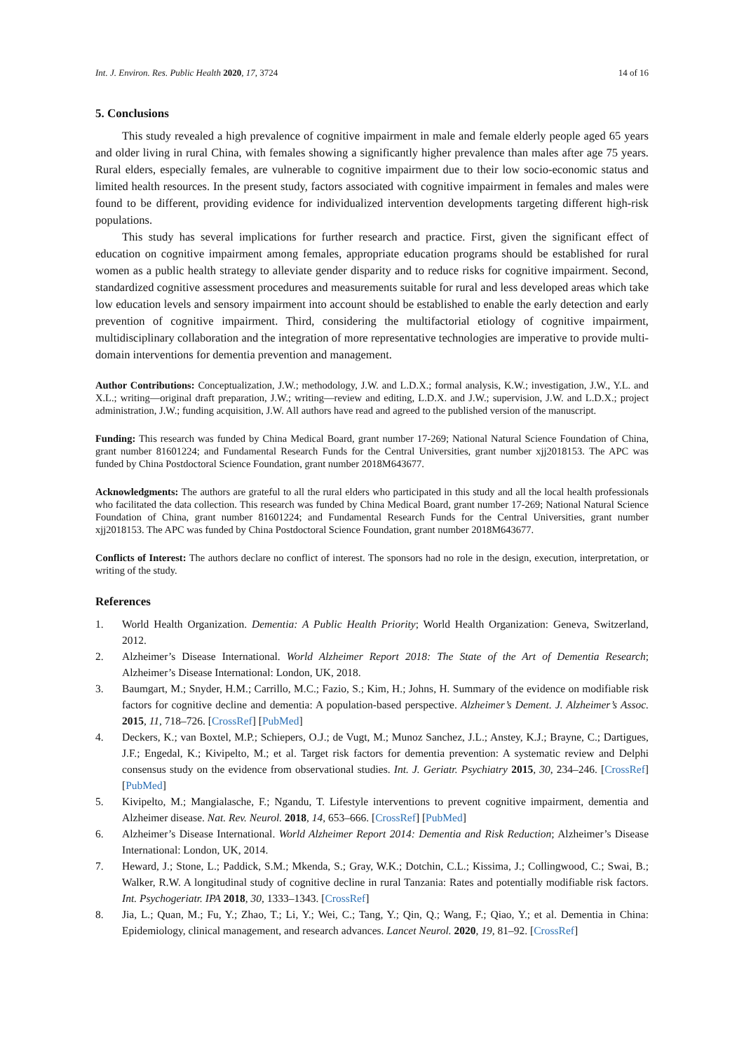Int. J. Environ. Res. Public Health 2020, 17, 3724 14 of 16
5. Conclusions
This study revealed a high prevalence of cognitive impairment in male and female elderly people aged 65 years and older living in rural China, with females showing a significantly higher prevalence than males after age 75 years. Rural elders, especially females, are vulnerable to cognitive impairment due to their low socio-economic status and limited health resources. In the present study, factors associated with cognitive impairment in females and males were found to be different, providing evidence for individualized intervention developments targeting different high-risk populations.
This study has several implications for further research and practice. First, given the significant effect of education on cognitive impairment among females, appropriate education programs should be established for rural women as a public health strategy to alleviate gender disparity and to reduce risks for cognitive impairment. Second, standardized cognitive assessment procedures and measurements suitable for rural and less developed areas which take low education levels and sensory impairment into account should be established to enable the early detection and early prevention of cognitive impairment. Third, considering the multifactorial etiology of cognitive impairment, multidisciplinary collaboration and the integration of more representative technologies are imperative to provide multi-domain interventions for dementia prevention and management.
Author Contributions: Conceptualization, J.W.; methodology, J.W. and L.D.X.; formal analysis, K.W.; investigation, J.W., Y.L. and X.L.; writing—original draft preparation, J.W.; writing—review and editing, L.D.X. and J.W.; supervision, J.W. and L.D.X.; project administration, J.W.; funding acquisition, J.W. All authors have read and agreed to the published version of the manuscript.
Funding: This research was funded by China Medical Board, grant number 17-269; National Natural Science Foundation of China, grant number 81601224; and Fundamental Research Funds for the Central Universities, grant number xjj2018153. The APC was funded by China Postdoctoral Science Foundation, grant number 2018M643677.
Acknowledgments: The authors are grateful to all the rural elders who participated in this study and all the local health professionals who facilitated the data collection. This research was funded by China Medical Board, grant number 17-269; National Natural Science Foundation of China, grant number 81601224; and Fundamental Research Funds for the Central Universities, grant number xjj2018153. The APC was funded by China Postdoctoral Science Foundation, grant number 2018M643677.
Conflicts of Interest: The authors declare no conflict of interest. The sponsors had no role in the design, execution, interpretation, or writing of the study.
References
1. World Health Organization. Dementia: A Public Health Priority; World Health Organization: Geneva, Switzerland, 2012.
2. Alzheimer’s Disease International. World Alzheimer Report 2018: The State of the Art of Dementia Research; Alzheimer’s Disease International: London, UK, 2018.
3. Baumgart, M.; Snyder, H.M.; Carrillo, M.C.; Fazio, S.; Kim, H.; Johns, H. Summary of the evidence on modifiable risk factors for cognitive decline and dementia: A population-based perspective. Alzheimer’s Dement. J. Alzheimer’s Assoc. 2015, 11, 718–726. [CrossRef] [PubMed]
4. Deckers, K.; van Boxtel, M.P.; Schiepers, O.J.; de Vugt, M.; Munoz Sanchez, J.L.; Anstey, K.J.; Brayne, C.; Dartigues, J.F.; Engedal, K.; Kivipelto, M.; et al. Target risk factors for dementia prevention: A systematic review and Delphi consensus study on the evidence from observational studies. Int. J. Geriatr. Psychiatry 2015, 30, 234–246. [CrossRef] [PubMed]
5. Kivipelto, M.; Mangialasche, F.; Ngandu, T. Lifestyle interventions to prevent cognitive impairment, dementia and Alzheimer disease. Nat. Rev. Neurol. 2018, 14, 653–666. [CrossRef] [PubMed]
6. Alzheimer’s Disease International. World Alzheimer Report 2014: Dementia and Risk Reduction; Alzheimer’s Disease International: London, UK, 2014.
7. Heward, J.; Stone, L.; Paddick, S.M.; Mkenda, S.; Gray, W.K.; Dotchin, C.L.; Kissima, J.; Collingwood, C.; Swai, B.; Walker, R.W. A longitudinal study of cognitive decline in rural Tanzania: Rates and potentially modifiable risk factors. Int. Psychogeriatr. IPA 2018, 30, 1333–1343. [CrossRef]
8. Jia, L.; Quan, M.; Fu, Y.; Zhao, T.; Li, Y.; Wei, C.; Tang, Y.; Qin, Q.; Wang, F.; Qiao, Y.; et al. Dementia in China: Epidemiology, clinical management, and research advances. Lancet Neurol. 2020, 19, 81–92. [CrossRef]